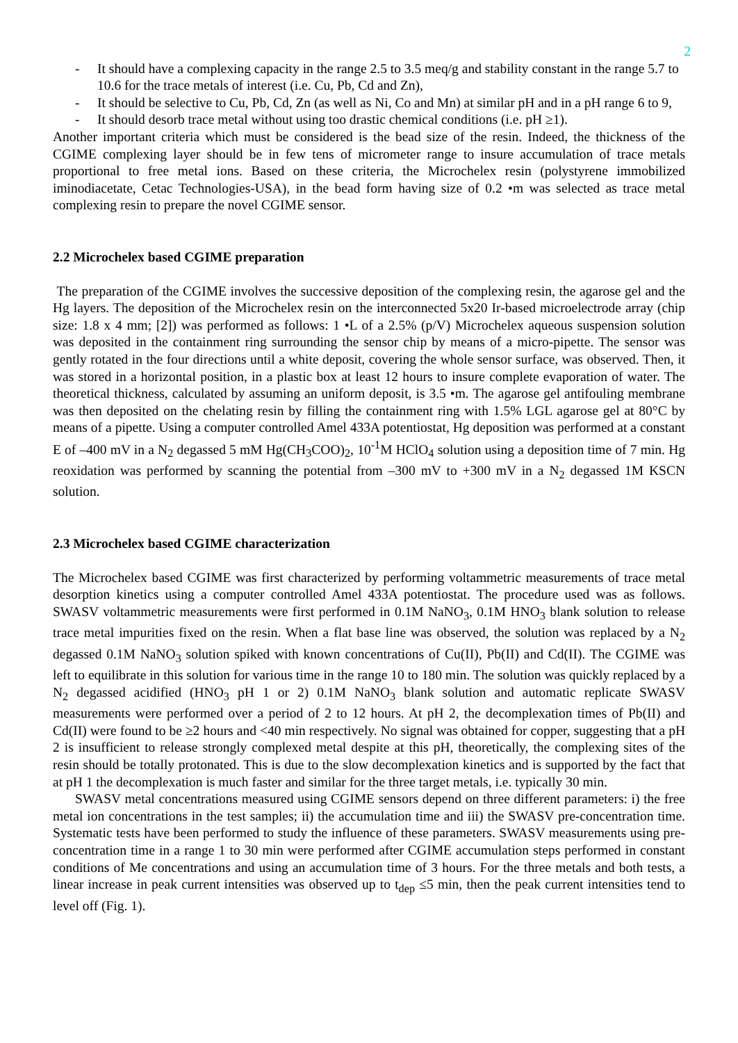2
- It should have a complexing capacity in the range 2.5 to 3.5 meq/g and stability constant in the range 5.7 to 10.6 for the trace metals of interest (i.e. Cu, Pb, Cd and Zn),
- It should be selective to Cu, Pb, Cd, Zn (as well as Ni, Co and Mn) at similar pH and in a pH range 6 to 9,
- It should desorb trace metal without using too drastic chemical conditions (i.e. pH ≥1).
Another important criteria which must be considered is the bead size of the resin. Indeed, the thickness of the CGIME complexing layer should be in few tens of micrometer range to insure accumulation of trace metals proportional to free metal ions. Based on these criteria, the Microchelex resin (polystyrene immobilized iminodiacetate, Cetac Technologies-USA), in the bead form having size of 0.2 •m was selected as trace metal complexing resin to prepare the novel CGIME sensor.
2.2 Microchelex based CGIME preparation
The preparation of the CGIME involves the successive deposition of the complexing resin, the agarose gel and the Hg layers. The deposition of the Microchelex resin on the interconnected 5x20 Ir-based microelectrode array (chip size: 1.8 x 4 mm; [2]) was performed as follows: 1 •L of a 2.5% (p/V) Microchelex aqueous suspension solution was deposited in the containment ring surrounding the sensor chip by means of a micro-pipette. The sensor was gently rotated in the four directions until a white deposit, covering the whole sensor surface, was observed. Then, it was stored in a horizontal position, in a plastic box at least 12 hours to insure complete evaporation of water. The theoretical thickness, calculated by assuming an uniform deposit, is 3.5 •m. The agarose gel antifouling membrane was then deposited on the chelating resin by filling the containment ring with 1.5% LGL agarose gel at 80°C by means of a pipette. Using a computer controlled Amel 433A potentiostat, Hg deposition was performed at a constant E of –400 mV in a N<sub>2</sub> degassed 5 mM Hg(CH<sub>3</sub>COO)<sub>2</sub>, 10<sup>-1</sup>M HClO<sub>4</sub> solution using a deposition time of 7 min. Hg reoxidation was performed by scanning the potential from –300 mV to +300 mV in a N<sub>2</sub> degassed 1M KSCN solution.
2.3 Microchelex based CGIME characterization
The Microchelex based CGIME was first characterized by performing voltammetric measurements of trace metal desorption kinetics using a computer controlled Amel 433A potentiostat. The procedure used was as follows. SWASV voltammetric measurements were first performed in 0.1M NaNO<sub>3</sub>, 0.1M HNO<sub>3</sub> blank solution to release trace metal impurities fixed on the resin. When a flat base line was observed, the solution was replaced by a N<sub>2</sub> degassed 0.1M NaNO<sub>3</sub> solution spiked with known concentrations of Cu(II), Pb(II) and Cd(II). The CGIME was left to equilibrate in this solution for various time in the range 10 to 180 min. The solution was quickly replaced by a N<sub>2</sub> degassed acidified (HNO<sub>3</sub> pH 1 or 2) 0.1M NaNO<sub>3</sub> blank solution and automatic replicate SWASV measurements were performed over a period of 2 to 12 hours. At pH 2, the decomplexation times of Pb(II) and Cd(II) were found to be ≥2 hours and <40 min respectively. No signal was obtained for copper, suggesting that a pH 2 is insufficient to release strongly complexed metal despite at this pH, theoretically, the complexing sites of the resin should be totally protonated. This is due to the slow decomplexation kinetics and is supported by the fact that at pH 1 the decomplexation is much faster and similar for the three target metals, i.e. typically 30 min.
SWASV metal concentrations measured using CGIME sensors depend on three different parameters: i) the free metal ion concentrations in the test samples; ii) the accumulation time and iii) the SWASV pre-concentration time. Systematic tests have been performed to study the influence of these parameters. SWASV measurements using pre-concentration time in a range 1 to 30 min were performed after CGIME accumulation steps performed in constant conditions of Me concentrations and using an accumulation time of 3 hours. For the three metals and both tests, a linear increase in peak current intensities was observed up to t<sub>dep</sub> ≤5 min, then the peak current intensities tend to level off (Fig. 1).